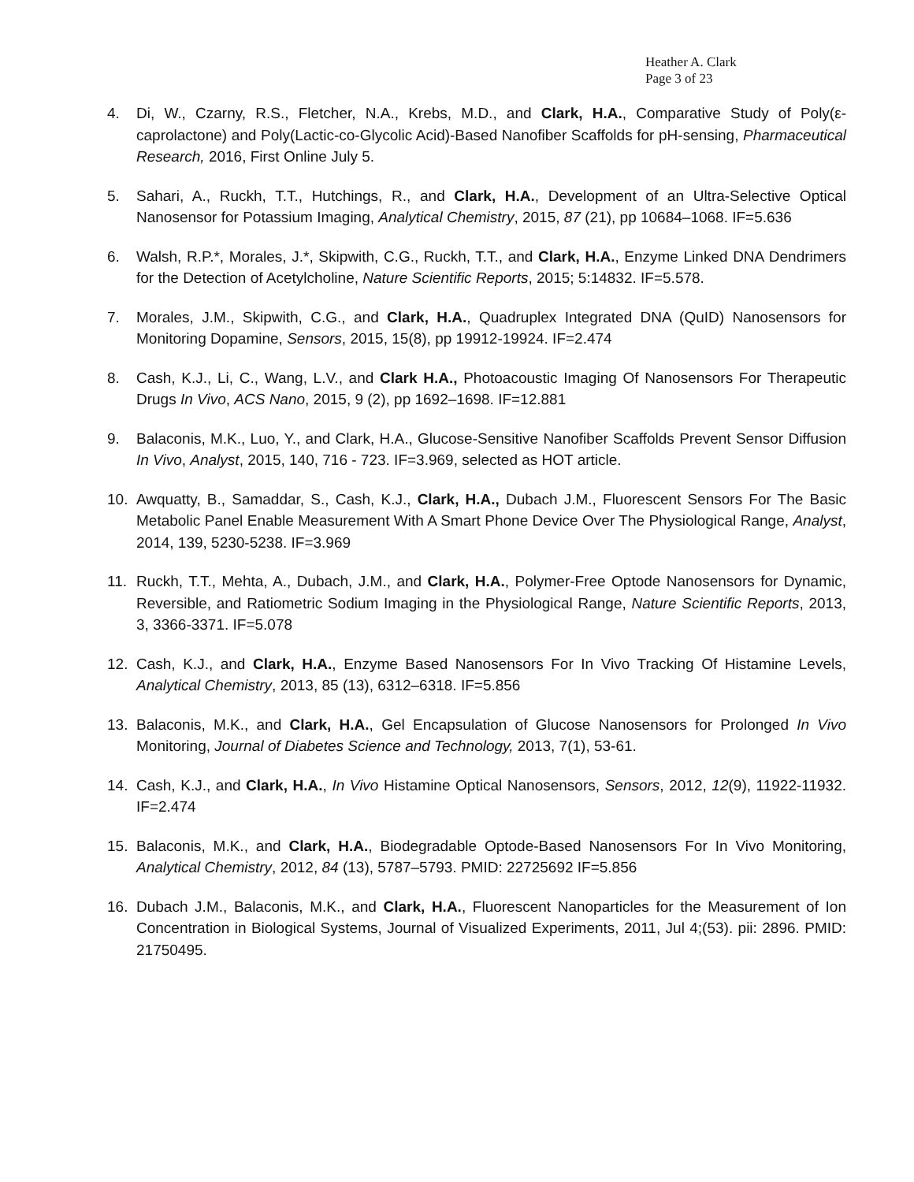Heather A. Clark
Page 3 of 23
4. Di, W., Czarny, R.S., Fletcher, N.A., Krebs, M.D., and Clark, H.A., Comparative Study of Poly(ε-caprolactone) and Poly(Lactic-co-Glycolic Acid)-Based Nanofiber Scaffolds for pH-sensing, Pharmaceutical Research, 2016, First Online July 5.
5. Sahari, A., Ruckh, T.T., Hutchings, R., and Clark, H.A., Development of an Ultra-Selective Optical Nanosensor for Potassium Imaging, Analytical Chemistry, 2015, 87 (21), pp 10684–1068. IF=5.636
6. Walsh, R.P.*, Morales, J.*, Skipwith, C.G., Ruckh, T.T., and Clark, H.A., Enzyme Linked DNA Dendrimers for the Detection of Acetylcholine, Nature Scientific Reports, 2015; 5:14832. IF=5.578.
7. Morales, J.M., Skipwith, C.G., and Clark, H.A., Quadruplex Integrated DNA (QuID) Nanosensors for Monitoring Dopamine, Sensors, 2015, 15(8), pp 19912-19924. IF=2.474
8. Cash, K.J., Li, C., Wang, L.V., and Clark H.A., Photoacoustic Imaging Of Nanosensors For Therapeutic Drugs In Vivo, ACS Nano, 2015, 9 (2), pp 1692–1698. IF=12.881
9. Balaconis, M.K., Luo, Y., and Clark, H.A., Glucose-Sensitive Nanofiber Scaffolds Prevent Sensor Diffusion In Vivo, Analyst, 2015, 140, 716 - 723. IF=3.969, selected as HOT article.
10. Awquatty, B., Samaddar, S., Cash, K.J., Clark, H.A., Dubach J.M., Fluorescent Sensors For The Basic Metabolic Panel Enable Measurement With A Smart Phone Device Over The Physiological Range, Analyst, 2014, 139, 5230-5238. IF=3.969
11. Ruckh, T.T., Mehta, A., Dubach, J.M., and Clark, H.A., Polymer-Free Optode Nanosensors for Dynamic, Reversible, and Ratiometric Sodium Imaging in the Physiological Range, Nature Scientific Reports, 2013, 3, 3366-3371. IF=5.078
12. Cash, K.J., and Clark, H.A., Enzyme Based Nanosensors For In Vivo Tracking Of Histamine Levels, Analytical Chemistry, 2013, 85 (13), 6312–6318. IF=5.856
13. Balaconis, M.K., and Clark, H.A., Gel Encapsulation of Glucose Nanosensors for Prolonged In Vivo Monitoring, Journal of Diabetes Science and Technology, 2013, 7(1), 53-61.
14. Cash, K.J., and Clark, H.A., In Vivo Histamine Optical Nanosensors, Sensors, 2012, 12(9), 11922-11932. IF=2.474
15. Balaconis, M.K., and Clark, H.A., Biodegradable Optode-Based Nanosensors For In Vivo Monitoring, Analytical Chemistry, 2012, 84 (13), 5787–5793. PMID: 22725692 IF=5.856
16. Dubach J.M., Balaconis, M.K., and Clark, H.A., Fluorescent Nanoparticles for the Measurement of Ion Concentration in Biological Systems, Journal of Visualized Experiments, 2011, Jul 4;(53). pii: 2896. PMID: 21750495.